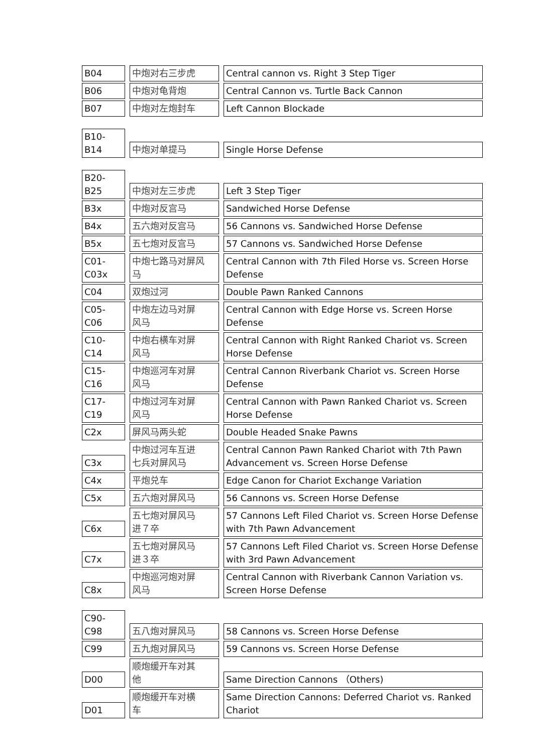| B04 | 中炮对右三步虎 | Central cannon vs. Right 3 Step Tiger |
| B06 | 中炮对龟背炮 | Central Cannon vs. Turtle Back Cannon |
| B07 | 中炮对左炮封车 | Left Cannon Blockade |
| B10-B14 | 中炮对单提马 | Single Horse Defense |
| B20-B25 | 中炮对左三步虎 | Left 3 Step Tiger |
| B3x | 中炮对反宫马 | Sandwiched Horse Defense |
| B4x | 五六炮对反宫马 | 56 Cannons vs. Sandwiched Horse Defense |
| B5x | 五七炮对反宫马 | 57 Cannons vs. Sandwiched Horse Defense |
| C01- C03x | 中炮七路马对屏风 马 | Central Cannon with 7th Filed Horse vs. Screen Horse Defense |
| C04 | 双炮过河 | Double Pawn Ranked Cannons |
| C05-C06 | 中炮左边马对屏 风马 | Central Cannon with Edge Horse vs. Screen Horse Defense |
| C10-C14 | 中炮右横车对屏 风马 | Central Cannon with Right Ranked Chariot vs. Screen Horse Defense |
| C15-C16 | 中炮巡河车对屏 风马 | Central Cannon Riverbank Chariot vs. Screen Horse Defense |
| C17-C19 | 中炮过河车对屏 风马 | Central Cannon with Pawn Ranked Chariot vs. Screen Horse Defense |
| C2x | 屏风马两头蛇 | Double Headed Snake Pawns |
| C3x | 中炮过河车互进 七兵对屏风马 | Central Cannon Pawn Ranked Chariot with 7th Pawn Advancement vs. Screen Horse Defense |
| C4x | 平炮兑车 | Edge Canon for Chariot Exchange Variation |
| C5x | 五六炮对屏风马 | 56 Cannons vs. Screen Horse Defense |
| C6x | 五七炮对屏风马 进７卒 | 57 Cannons Left Filed Chariot vs. Screen Horse Defense with 7th Pawn Advancement |
| C7x | 五七炮对屏风马 进３卒 | 57 Cannons Left Filed Chariot vs. Screen Horse Defense with 3rd Pawn Advancement |
| C8x | 中炮巡河炮对屏 风马 | Central Cannon with Riverbank Cannon Variation vs. Screen Horse Defense |
| C90-C98 | 五八炮对屏风马 | 58 Cannons vs. Screen Horse Defense |
| C99 | 五九炮对屏风马 | 59 Cannons vs. Screen Horse Defense |
| D00 | 顺炮缓开车对其 他 | Same Direction Cannons （Others) |
| D01 | 顺炮缓开车对横 车 | Same Direction Cannons: Deferred Chariot vs. Ranked Chariot |